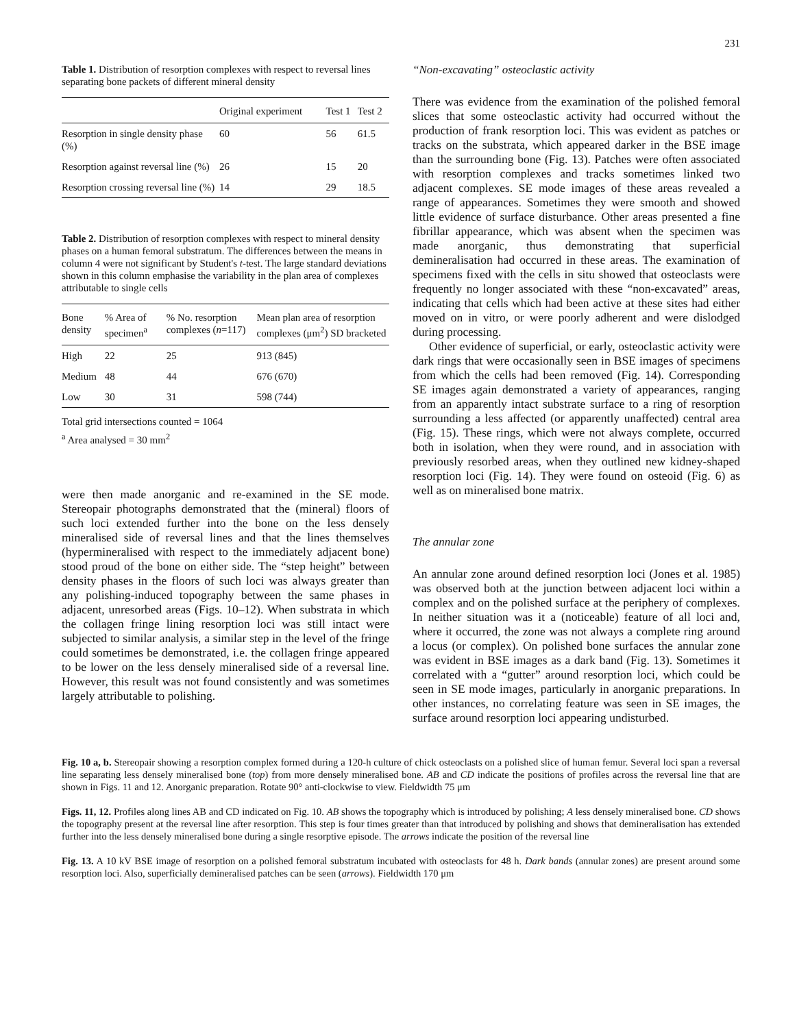231
Table 1. Distribution of resorption complexes with respect to reversal lines separating bone packets of different mineral density
| | Original experiment | Test 1 | Test 2 |
| --- | --- | --- | --- |
| Resorption in single density phase (%) | 60 | 56 | 61.5 |
| Resorption against reversal line (%) | 26 | 15 | 20 |
| Resorption crossing reversal line (%) | 14 | 29 | 18.5 |
Table 2. Distribution of resorption complexes with respect to mineral density phases on a human femoral substratum. The differences between the means in column 4 were not significant by Student's t-test. The large standard deviations shown in this column emphasise the variability in the plan area of complexes attributable to single cells
| Bone density | % Area of specimen<sup>a</sup> | % No. resorption complexes ( n =117) | Mean plan area of resorption complexes (μm<sup>2</sup>) SD bracketed |
| --- | --- | --- | --- |
| High | 22 | 25 | 913 (845) |
| Medium | 48 | 44 | 676 (670) |
| Low | 30 | 31 | 598 (744) |
Total grid intersections counted = 1064
<sup>a</sup> Area analysed = 30 mm<sup>2</sup>
were then made anorganic and re-examined in the SE mode. Stereopair photographs demonstrated that the (mineral) floors of such loci extended further into the bone on the less densely mineralised side of reversal lines and that the lines themselves (hypermineralised with respect to the immediately adjacent bone) stood proud of the bone on either side. The “step height” between density phases in the floors of such loci was always greater than any polishing-induced topography between the same phases in adjacent, unresorbed areas (Figs. 10–12). When substrata in which the collagen fringe lining resorption loci was still intact were subjected to similar analysis, a similar step in the level of the fringe could sometimes be demonstrated, i.e. the collagen fringe appeared to be lower on the less densely mineralised side of a reversal line. However, this result was not found consistently and was sometimes largely attributable to polishing.
“Non-excavating” osteoclastic activity
There was evidence from the examination of the polished femoral slices that some osteoclastic activity had occurred without the production of frank resorption loci. This was evident as patches or tracks on the substrata, which appeared darker in the BSE image than the surrounding bone (Fig. 13). Patches were often associated with resorption complexes and tracks sometimes linked two adjacent complexes. SE mode images of these areas revealed a range of appearances. Sometimes they were smooth and showed little evidence of surface disturbance. Other areas presented a fine fibrillar appearance, which was absent when the specimen was made anorganic, thus demonstrating that superficial demineralisation had occurred in these areas. The examination of specimens fixed with the cells in situ showed that osteoclasts were frequently no longer associated with these “non-excavated” areas, indicating that cells which had been active at these sites had either moved on in vitro, or were poorly adherent and were dislodged during processing.
Other evidence of superficial, or early, osteoclastic activity were dark rings that were occasionally seen in BSE images of specimens from which the cells had been removed (Fig. 14). Corresponding SE images again demonstrated a variety of appearances, ranging from an apparently intact substrate surface to a ring of resorption surrounding a less affected (or apparently unaffected) central area (Fig. 15). These rings, which were not always complete, occurred both in isolation, when they were round, and in association with previously resorbed areas, when they outlined new kidney-shaped resorption loci (Fig. 14). They were found on osteoid (Fig. 6) as well as on mineralised bone matrix.
The annular zone
An annular zone around defined resorption loci (Jones et al. 1985) was observed both at the junction between adjacent loci within a complex and on the polished surface at the periphery of complexes. In neither situation was it a (noticeable) feature of all loci and, where it occurred, the zone was not always a complete ring around a locus (or complex). On polished bone surfaces the annular zone was evident in BSE images as a dark band (Fig. 13). Sometimes it correlated with a “gutter” around resorption loci, which could be seen in SE mode images, particularly in anorganic preparations. In other instances, no correlating feature was seen in SE images, the surface around resorption loci appearing undisturbed.
Fig. 10 a, b. Stereopair showing a resorption complex formed during a 120-h culture of chick osteoclasts on a polished slice of human femur. Several loci span a reversal line separating less densely mineralised bone (top) from more densely mineralised bone. AB and CD indicate the positions of profiles across the reversal line that are shown in Figs. 11 and 12. Anorganic preparation. Rotate 90° anti-clockwise to view. Fieldwidth 75 μm
Figs. 11, 12. Profiles along lines AB and CD indicated on Fig. 10. AB shows the topography which is introduced by polishing; A less densely mineralised bone. CD shows the topography present at the reversal line after resorption. This step is four times greater than that introduced by polishing and shows that demineralisation has extended further into the less densely mineralised bone during a single resorptive episode. The arrows indicate the position of the reversal line
Fig. 13. A 10 kV BSE image of resorption on a polished femoral substratum incubated with osteoclasts for 48 h. Dark bands (annular zones) are present around some resorption loci. Also, superficially demineralised patches can be seen (arrows). Fieldwidth 170 μm